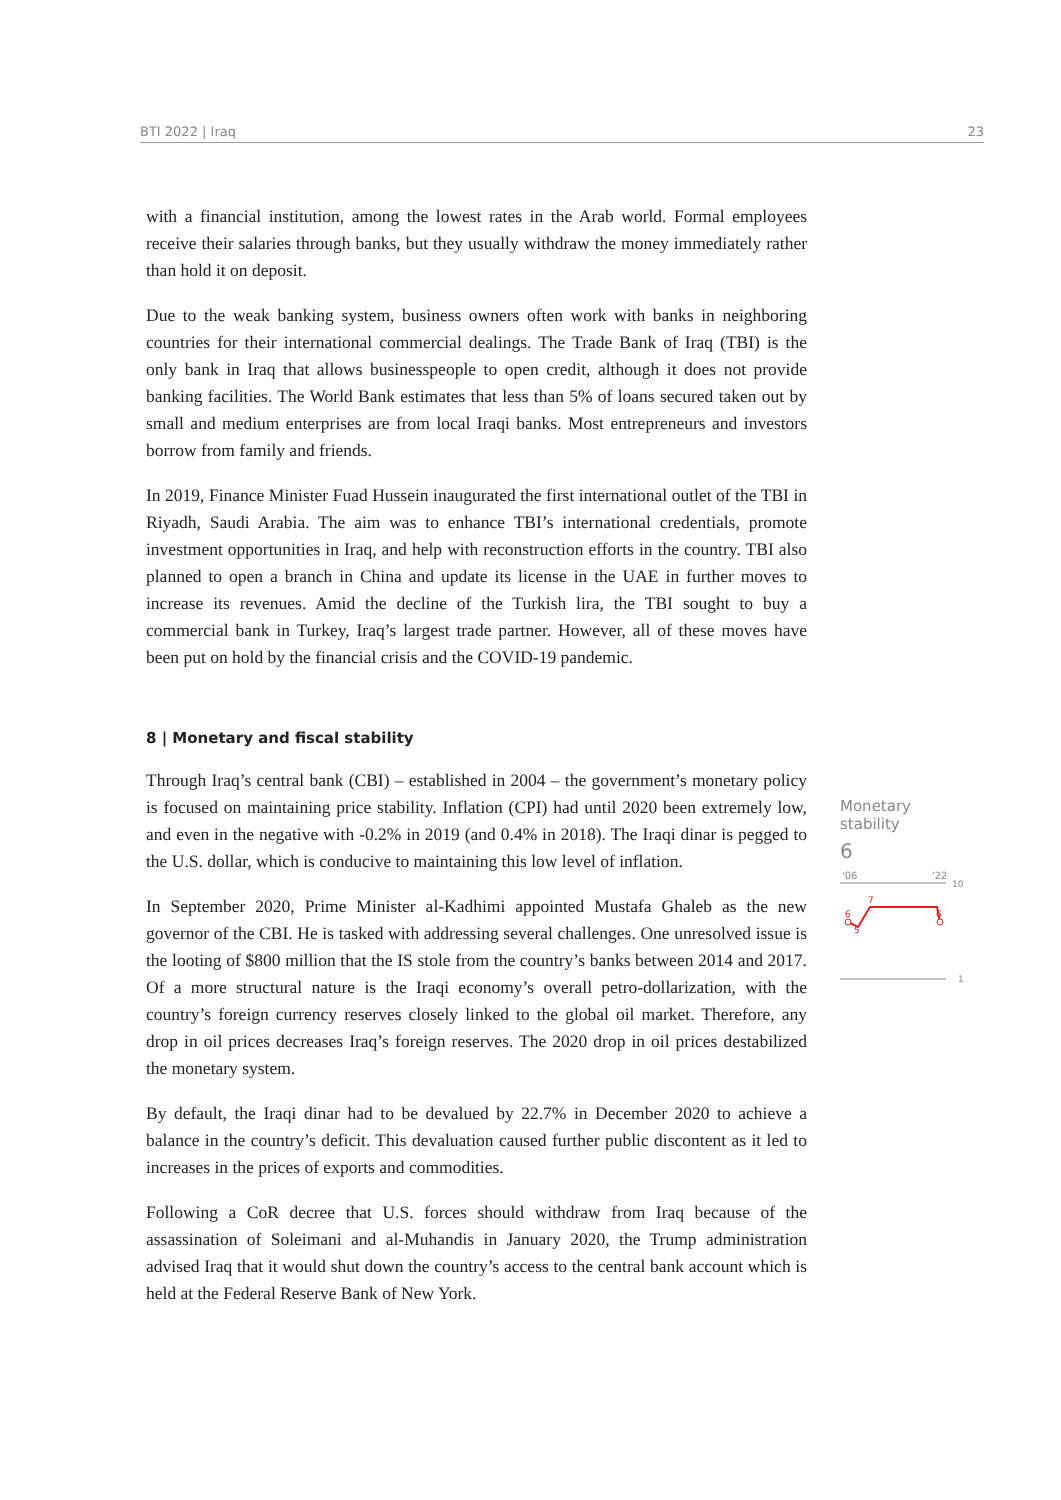BTI 2022 | Iraq 23
with a financial institution, among the lowest rates in the Arab world. Formal employees receive their salaries through banks, but they usually withdraw the money immediately rather than hold it on deposit.
Due to the weak banking system, business owners often work with banks in neighboring countries for their international commercial dealings. The Trade Bank of Iraq (TBI) is the only bank in Iraq that allows businesspeople to open credit, although it does not provide banking facilities. The World Bank estimates that less than 5% of loans secured taken out by small and medium enterprises are from local Iraqi banks. Most entrepreneurs and investors borrow from family and friends.
In 2019, Finance Minister Fuad Hussein inaugurated the first international outlet of the TBI in Riyadh, Saudi Arabia. The aim was to enhance TBI’s international credentials, promote investment opportunities in Iraq, and help with reconstruction efforts in the country. TBI also planned to open a branch in China and update its license in the UAE in further moves to increase its revenues. Amid the decline of the Turkish lira, the TBI sought to buy a commercial bank in Turkey, Iraq’s largest trade partner. However, all of these moves have been put on hold by the financial crisis and the COVID-19 pandemic.
8 | Monetary and fiscal stability
Through Iraq’s central bank (CBI) – established in 2004 – the government’s monetary policy is focused on maintaining price stability. Inflation (CPI) had until 2020 been extremely low, and even in the negative with -0.2% in 2019 (and 0.4% in 2018). The Iraqi dinar is pegged to the U.S. dollar, which is conducive to maintaining this low level of inflation.
In September 2020, Prime Minister al-Kadhimi appointed Mustafa Ghaleb as the new governor of the CBI. He is tasked with addressing several challenges. One unresolved issue is the looting of $800 million that the IS stole from the country’s banks between 2014 and 2017. Of a more structural nature is the Iraqi economy’s overall petro-dollarization, with the country’s foreign currency reserves closely linked to the global oil market. Therefore, any drop in oil prices decreases Iraq’s foreign reserves. The 2020 drop in oil prices destabilized the monetary system.
By default, the Iraqi dinar had to be devalued by 22.7% in December 2020 to achieve a balance in the country’s deficit. This devaluation caused further public discontent as it led to increases in the prices of exports and commodities.
Following a CoR decree that U.S. forces should withdraw from Iraq because of the assassination of Soleimani and al-Muhandis in January 2020, the Trump administration advised Iraq that it would shut down the country’s access to the central bank account which is held at the Federal Reserve Bank of New York.
Monetary stability
6
'06
'22
10
6
7
5
6
1